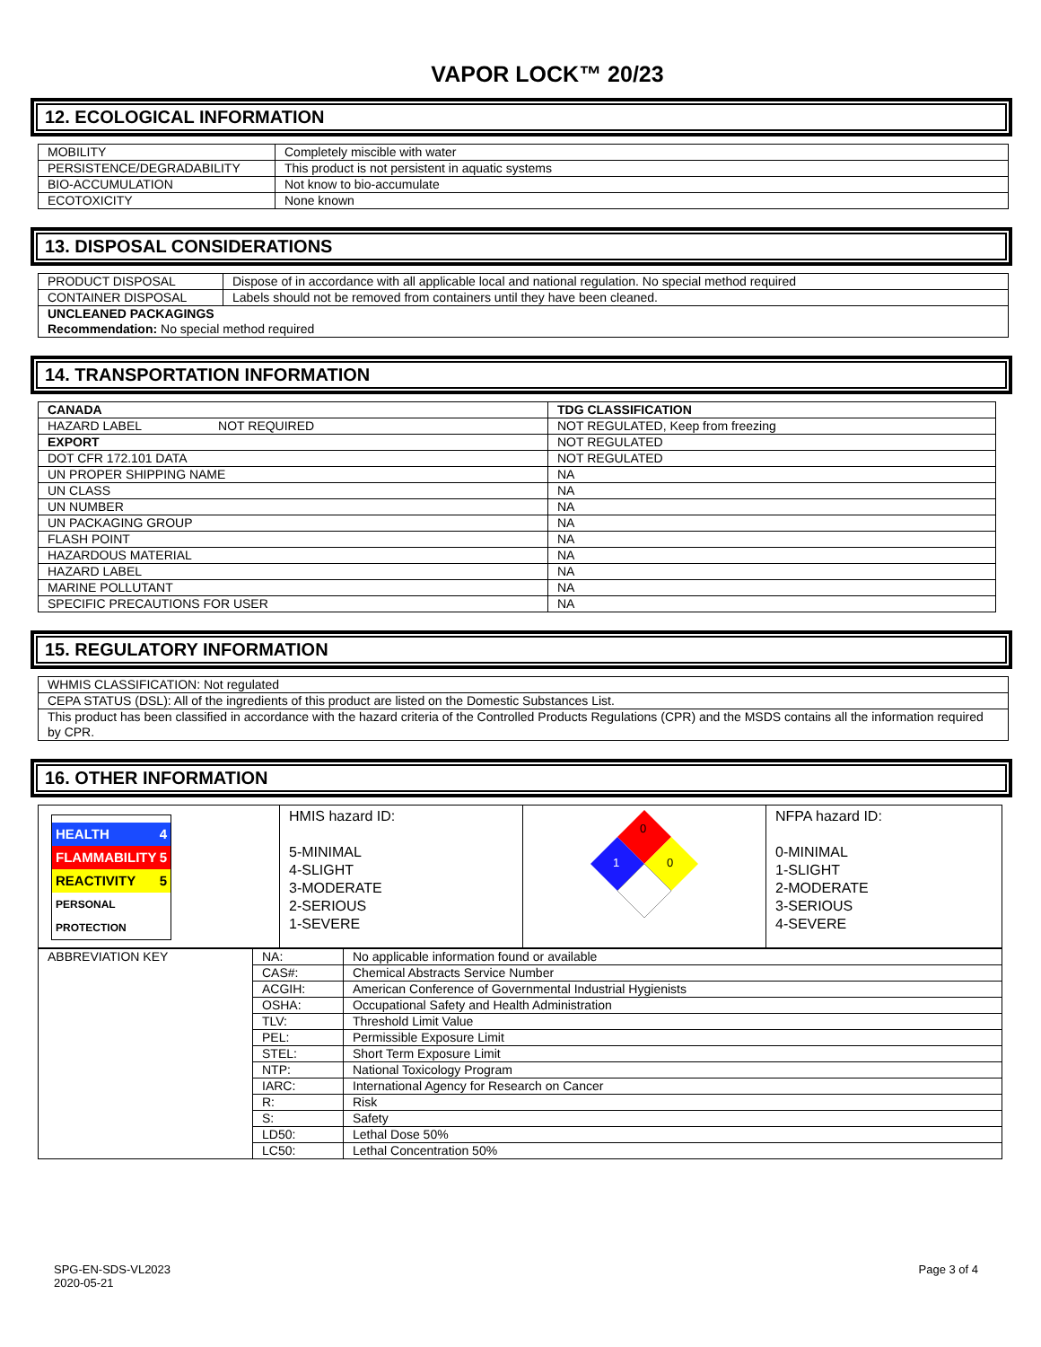VAPOR LOCK™ 20/23
12. ECOLOGICAL INFORMATION
| MOBILITY | Completely miscible with water |
| PERSISTENCE/DEGRADABILITY | This product is not persistent in aquatic systems |
| BIO-ACCUMULATION | Not know to bio-accumulate |
| ECOTOXICITY | None known |
13. DISPOSAL CONSIDERATIONS
| PRODUCT DISPOSAL | Dispose of in accordance with all applicable local and national regulation. No special method required |
| CONTAINER DISPOSAL | Labels should not be removed from containers until they have been cleaned. |
| UNCLEANED PACKAGINGS Recommendation: No special method required | |
14. TRANSPORTATION INFORMATION
| CANADA | TDG CLASSIFICATION |
| HAZARD LABEL NOT REQUIRED | NOT REGULATED, Keep from freezing |
| EXPORT | NOT REGULATED |
| DOT CFR 172.101 DATA | NOT REGULATED |
| UN PROPER SHIPPING NAME | NA |
| UN CLASS | NA |
| UN NUMBER | NA |
| UN PACKAGING GROUP | NA |
| FLASH POINT | NA |
| HAZARDOUS MATERIAL | NA |
| HAZARD LABEL | NA |
| MARINE POLLUTANT | NA |
| SPECIFIC PRECAUTIONS FOR USER | NA |
15. REGULATORY INFORMATION
| WHMIS CLASSIFICATION: Not regulated |
| CEPA STATUS (DSL): All of the ingredients of this product are listed on the Domestic Substances List. |
| This product has been classified in accordance with the hazard criteria of the Controlled Products Regulations (CPR) and the MSDS contains all the information required by CPR. |
16. OTHER INFORMATION
| HEALTH 4 FLAMMABILITY 5 REACTIVITY 5 PERSONAL PROTECTION | HMIS hazard ID: 5-MINIMAL 4-SLIGHT 3-MODERATE 2-SERIOUS 1-SEVERE | 0 1 0 | NFPA hazard ID: 0-MINIMAL 1-SLIGHT 2-MODERATE 3-SERIOUS 4-SEVERE |
| ABBREVIATION KEY | NA: | No applicable information found or available |
| | CAS#: | Chemical Abstracts Service Number |
| | ACGIH: | American Conference of Governmental Industrial Hygienists |
| | OSHA: | Occupational Safety and Health Administration |
| | TLV: | Threshold Limit Value |
| | PEL: | Permissible Exposure Limit |
| | STEL: | Short Term Exposure Limit |
| | NTP: | National Toxicology Program |
| | IARC: | International Agency for Research on Cancer |
| | R: | Risk |
| | S: | Safety |
| | LD50: | Lethal Dose 50% |
| | LC50: | Lethal Concentration 50% |
SPG-EN-SDS-VL2023
2020-05-21
Page 3 of 4